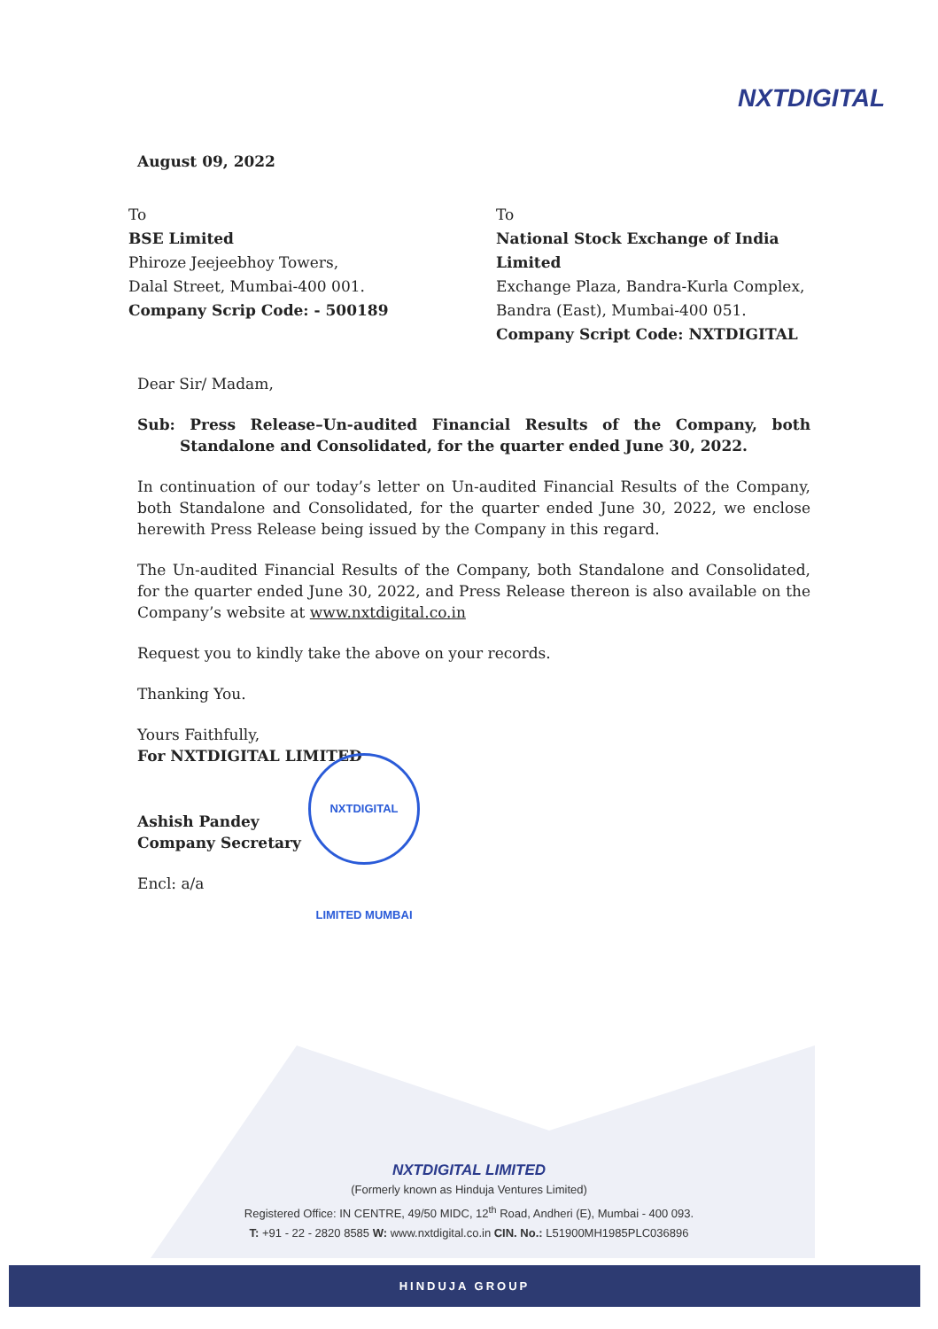NXTDIGITAL
August 09, 2022
To
BSE Limited
Phiroze Jeejeebhoy Towers,
Dalal Street, Mumbai-400 001.
Company Scrip Code: - 500189
To
National Stock Exchange of India Limited
Exchange Plaza, Bandra-Kurla Complex,
Bandra (East), Mumbai-400 051.
Company Script Code: NXTDIGITAL
Dear Sir/ Madam,
Sub: Press Release–Un-audited Financial Results of the Company, both Standalone and Consolidated, for the quarter ended June 30, 2022.
In continuation of our today’s letter on Un-audited Financial Results of the Company, both Standalone and Consolidated, for the quarter ended June 30, 2022, we enclose herewith Press Release being issued by the Company in this regard.
The Un-audited Financial Results of the Company, both Standalone and Consolidated, for the quarter ended June 30, 2022, and Press Release thereon is also available on the Company’s website at www.nxtdigital.co.in
Request you to kindly take the above on your records.
Thanking You.
Yours Faithfully,
For NXTDIGITAL LIMITED
Ashish Pandey
Company Secretary
Encl: a/a
NXTDIGITAL LIMITED MUMBAI
NXTDIGITAL LIMITED
(Formerly known as Hinduja Ventures Limited)
Registered Office: IN CENTRE, 49/50 MIDC, 12<sup>th</sup> Road, Andheri (E), Mumbai - 400 093.
T: +91 - 22 - 2820 8585 W: www.nxtdigital.co.in CIN. No.: L51900MH1985PLC036896
HINDUJA GROUP